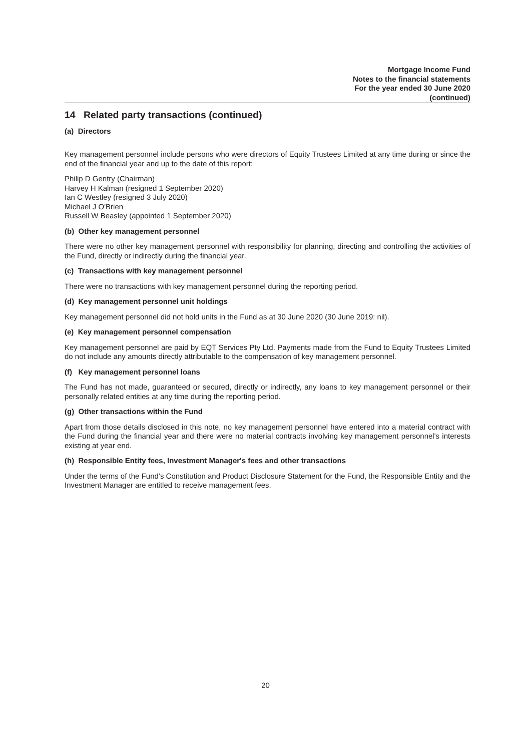Mortgage Income Fund
Notes to the financial statements
For the year ended 30 June 2020
(continued)
14 Related party transactions (continued)
(a) Directors
Key management personnel include persons who were directors of Equity Trustees Limited at any time during or since the end of the financial year and up to the date of this report:
Philip D Gentry (Chairman)
Harvey H Kalman (resigned 1 September 2020)
Ian C Westley (resigned 3 July 2020)
Michael J O'Brien
Russell W Beasley (appointed 1 September 2020)
(b) Other key management personnel
There were no other key management personnel with responsibility for planning, directing and controlling the activities of the Fund, directly or indirectly during the financial year.
(c) Transactions with key management personnel
There were no transactions with key management personnel during the reporting period.
(d) Key management personnel unit holdings
Key management personnel did not hold units in the Fund as at 30 June 2020 (30 June 2019: nil).
(e) Key management personnel compensation
Key management personnel are paid by EQT Services Pty Ltd. Payments made from the Fund to Equity Trustees Limited do not include any amounts directly attributable to the compensation of key management personnel.
(f) Key management personnel loans
The Fund has not made, guaranteed or secured, directly or indirectly, any loans to key management personnel or their personally related entities at any time during the reporting period.
(g) Other transactions within the Fund
Apart from those details disclosed in this note, no key management personnel have entered into a material contract with the Fund during the financial year and there were no material contracts involving key management personnel's interests existing at year end.
(h) Responsible Entity fees, Investment Manager's fees and other transactions
Under the terms of the Fund’s Constitution and Product Disclosure Statement for the Fund, the Responsible Entity and the Investment Manager are entitled to receive management fees.
20